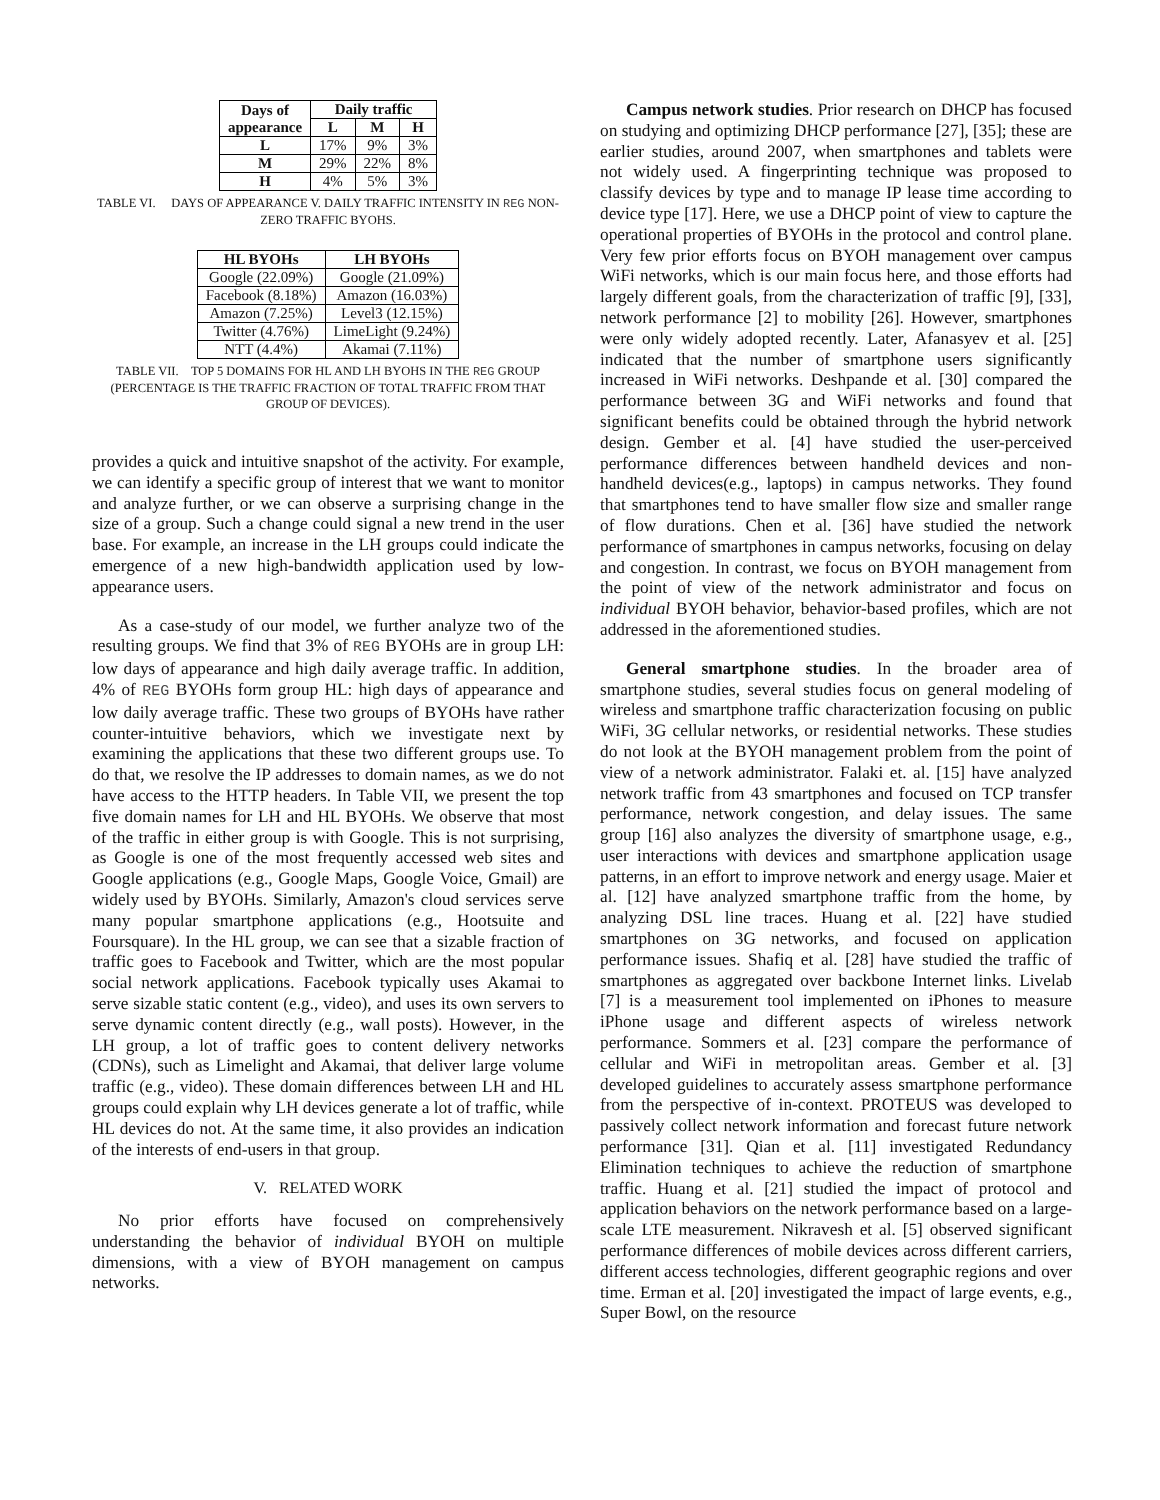| Days of appearance | Daily traffic | | |
| --- | --- | --- | --- |
| | L | M | H |
| L | 17% | 9% | 3% |
| M | 29% | 22% | 8% |
| H | 4% | 5% | 3% |
TABLE VI. DAYS OF APPEARANCE V. DAILY TRAFFIC INTENSITY IN REG NON-ZERO TRAFFIC BYOHS.
| HL BYOHs | LH BYOHs |
| --- | --- |
| Google (22.09%) | Google (21.09%) |
| Facebook (8.18%) | Amazon (16.03%) |
| Amazon (7.25%) | Level3 (12.15%) |
| Twitter (4.76%) | LimeLight (9.24%) |
| NTT (4.4%) | Akamai (7.11%) |
TABLE VII. TOP 5 DOMAINS FOR HL AND LH BYOHS IN THE REG GROUP (PERCENTAGE IS THE TRAFFIC FRACTION OF TOTAL TRAFFIC FROM THAT GROUP OF DEVICES).
provides a quick and intuitive snapshot of the activity. For example, we can identify a specific group of interest that we want to monitor and analyze further, or we can observe a surprising change in the size of a group. Such a change could signal a new trend in the user base. For example, an increase in the LH groups could indicate the emergence of a new high-bandwidth application used by low-appearance users.
As a case-study of our model, we further analyze two of the resulting groups. We find that 3% of REG BYOHs are in group LH: low days of appearance and high daily average traffic. In addition, 4% of REG BYOHs form group HL: high days of appearance and low daily average traffic. These two groups of BYOHs have rather counter-intuitive behaviors, which we investigate next by examining the applications that these two different groups use. To do that, we resolve the IP addresses to domain names, as we do not have access to the HTTP headers. In Table VII, we present the top five domain names for LH and HL BYOHs. We observe that most of the traffic in either group is with Google. This is not surprising, as Google is one of the most frequently accessed web sites and Google applications (e.g., Google Maps, Google Voice, Gmail) are widely used by BYOHs. Similarly, Amazon's cloud services serve many popular smartphone applications (e.g., Hootsuite and Foursquare). In the HL group, we can see that a sizable fraction of traffic goes to Facebook and Twitter, which are the most popular social network applications. Facebook typically uses Akamai to serve sizable static content (e.g., video), and uses its own servers to serve dynamic content directly (e.g., wall posts). However, in the LH group, a lot of traffic goes to content delivery networks (CDNs), such as Limelight and Akamai, that deliver large volume traffic (e.g., video). These domain differences between LH and HL groups could explain why LH devices generate a lot of traffic, while HL devices do not. At the same time, it also provides an indication of the interests of end-users in that group.
V. RELATED WORK
No prior efforts have focused on comprehensively understanding the behavior of individual BYOH on multiple dimensions, with a view of BYOH management on campus networks.
Campus network studies. Prior research on DHCP has focused on studying and optimizing DHCP performance [27], [35]; these are earlier studies, around 2007, when smartphones and tablets were not widely used. A fingerprinting technique was proposed to classify devices by type and to manage IP lease time according to device type [17]. Here, we use a DHCP point of view to capture the operational properties of BYOHs in the protocol and control plane. Very few prior efforts focus on BYOH management over campus WiFi networks, which is our main focus here, and those efforts had largely different goals, from the characterization of traffic [9], [33], network performance [2] to mobility [26]. However, smartphones were only widely adopted recently. Later, Afanasyev et al. [25] indicated that the number of smartphone users significantly increased in WiFi networks. Deshpande et al. [30] compared the performance between 3G and WiFi networks and found that significant benefits could be obtained through the hybrid network design. Gember et al. [4] have studied the user-perceived performance differences between handheld devices and non-handheld devices(e.g., laptops) in campus networks. They found that smartphones tend to have smaller flow size and smaller range of flow durations. Chen et al. [36] have studied the network performance of smartphones in campus networks, focusing on delay and congestion. In contrast, we focus on BYOH management from the point of view of the network administrator and focus on individual BYOH behavior, behavior-based profiles, which are not addressed in the aforementioned studies.
General smartphone studies. In the broader area of smartphone studies, several studies focus on general modeling of wireless and smartphone traffic characterization focusing on public WiFi, 3G cellular networks, or residential networks. These studies do not look at the BYOH management problem from the point of view of a network administrator. Falaki et. al. [15] have analyzed network traffic from 43 smartphones and focused on TCP transfer performance, network congestion, and delay issues. The same group [16] also analyzes the diversity of smartphone usage, e.g., user interactions with devices and smartphone application usage patterns, in an effort to improve network and energy usage. Maier et al. [12] have analyzed smartphone traffic from the home, by analyzing DSL line traces. Huang et al. [22] have studied smartphones on 3G networks, and focused on application performance issues. Shafiq et al. [28] have studied the traffic of smartphones as aggregated over backbone Internet links. Livelab [7] is a measurement tool implemented on iPhones to measure iPhone usage and different aspects of wireless network performance. Sommers et al. [23] compare the performance of cellular and WiFi in metropolitan areas. Gember et al. [3] developed guidelines to accurately assess smartphone performance from the perspective of in-context. PROTEUS was developed to passively collect network information and forecast future network performance [31]. Qian et al. [11] investigated Redundancy Elimination techniques to achieve the reduction of smartphone traffic. Huang et al. [21] studied the impact of protocol and application behaviors on the network performance based on a large-scale LTE measurement. Nikravesh et al. [5] observed significant performance differences of mobile devices across different carriers, different access technologies, different geographic regions and over time. Erman et al. [20] investigated the impact of large events, e.g., Super Bowl, on the resource